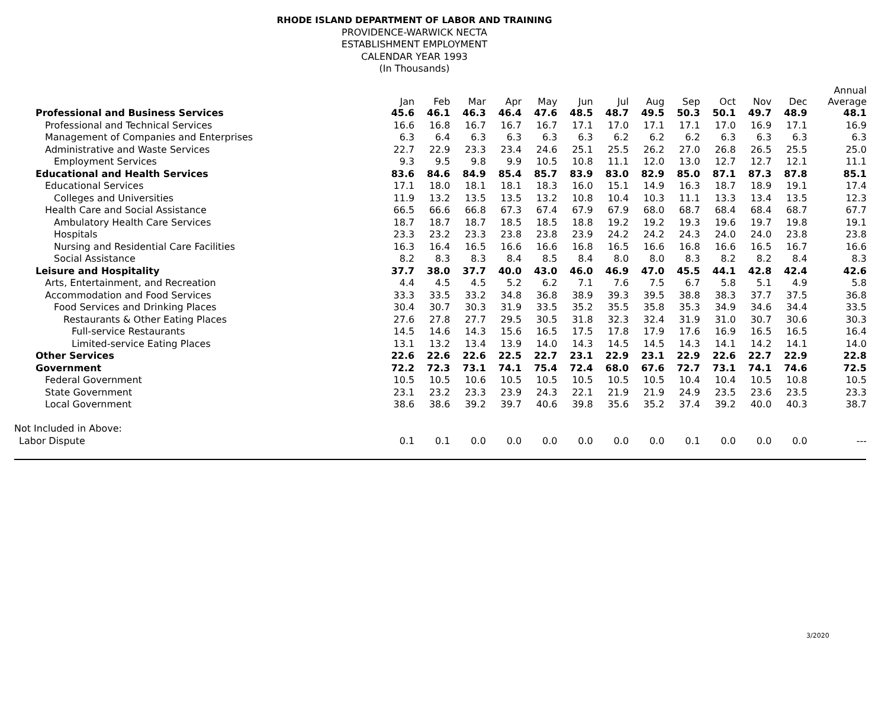RHODE ISLAND DEPARTMENT OF LABOR AND TRAINING
PROVIDENCE-WARWICK NECTA
ESTABLISHMENT EMPLOYMENT
CALENDAR YEAR 1993
(In Thousands)
| | Jan | Feb | Mar | Apr | May | Jun | Jul | Aug | Sep | Oct | Nov | Dec | Annual Average |
| --- | --- | --- | --- | --- | --- | --- | --- | --- | --- | --- | --- | --- | --- |
| Professional and Business Services | 45.6 | 46.1 | 46.3 | 46.4 | 47.6 | 48.5 | 48.7 | 49.5 | 50.3 | 50.1 | 49.7 | 48.9 | 48.1 |
| Professional and Technical Services | 16.6 | 16.8 | 16.7 | 16.7 | 16.7 | 17.1 | 17.0 | 17.1 | 17.1 | 17.0 | 16.9 | 17.1 | 16.9 |
| Management of Companies and Enterprises | 6.3 | 6.4 | 6.3 | 6.3 | 6.3 | 6.3 | 6.2 | 6.2 | 6.2 | 6.3 | 6.3 | 6.3 | 6.3 |
| Administrative and Waste Services | 22.7 | 22.9 | 23.3 | 23.4 | 24.6 | 25.1 | 25.5 | 26.2 | 27.0 | 26.8 | 26.5 | 25.5 | 25.0 |
| Employment Services | 9.3 | 9.5 | 9.8 | 9.9 | 10.5 | 10.8 | 11.1 | 12.0 | 13.0 | 12.7 | 12.7 | 12.1 | 11.1 |
| Educational and Health Services | 83.6 | 84.6 | 84.9 | 85.4 | 85.7 | 83.9 | 83.0 | 82.9 | 85.0 | 87.1 | 87.3 | 87.8 | 85.1 |
| Educational Services | 17.1 | 18.0 | 18.1 | 18.1 | 18.3 | 16.0 | 15.1 | 14.9 | 16.3 | 18.7 | 18.9 | 19.1 | 17.4 |
| Colleges and Universities | 11.9 | 13.2 | 13.5 | 13.5 | 13.2 | 10.8 | 10.4 | 10.3 | 11.1 | 13.3 | 13.4 | 13.5 | 12.3 |
| Health Care and Social Assistance | 66.5 | 66.6 | 66.8 | 67.3 | 67.4 | 67.9 | 67.9 | 68.0 | 68.7 | 68.4 | 68.4 | 68.7 | 67.7 |
| Ambulatory Health Care Services | 18.7 | 18.7 | 18.7 | 18.5 | 18.5 | 18.8 | 19.2 | 19.2 | 19.3 | 19.6 | 19.7 | 19.8 | 19.1 |
| Hospitals | 23.3 | 23.2 | 23.3 | 23.8 | 23.8 | 23.9 | 24.2 | 24.2 | 24.3 | 24.0 | 24.0 | 23.8 | 23.8 |
| Nursing and Residential Care Facilities | 16.3 | 16.4 | 16.5 | 16.6 | 16.6 | 16.8 | 16.5 | 16.6 | 16.8 | 16.6 | 16.5 | 16.7 | 16.6 |
| Social Assistance | 8.2 | 8.3 | 8.3 | 8.4 | 8.5 | 8.4 | 8.0 | 8.0 | 8.3 | 8.2 | 8.2 | 8.4 | 8.3 |
| Leisure and Hospitality | 37.7 | 38.0 | 37.7 | 40.0 | 43.0 | 46.0 | 46.9 | 47.0 | 45.5 | 44.1 | 42.8 | 42.4 | 42.6 |
| Arts, Entertainment, and Recreation | 4.4 | 4.5 | 4.5 | 5.2 | 6.2 | 7.1 | 7.6 | 7.5 | 6.7 | 5.8 | 5.1 | 4.9 | 5.8 |
| Accommodation and Food Services | 33.3 | 33.5 | 33.2 | 34.8 | 36.8 | 38.9 | 39.3 | 39.5 | 38.8 | 38.3 | 37.7 | 37.5 | 36.8 |
| Food Services and Drinking Places | 30.4 | 30.7 | 30.3 | 31.9 | 33.5 | 35.2 | 35.5 | 35.8 | 35.3 | 34.9 | 34.6 | 34.4 | 33.5 |
| Restaurants & Other Eating Places | 27.6 | 27.8 | 27.7 | 29.5 | 30.5 | 31.8 | 32.3 | 32.4 | 31.9 | 31.0 | 30.7 | 30.6 | 30.3 |
| Full-service Restaurants | 14.5 | 14.6 | 14.3 | 15.6 | 16.5 | 17.5 | 17.8 | 17.9 | 17.6 | 16.9 | 16.5 | 16.5 | 16.4 |
| Limited-service Eating Places | 13.1 | 13.2 | 13.4 | 13.9 | 14.0 | 14.3 | 14.5 | 14.5 | 14.3 | 14.1 | 14.2 | 14.1 | 14.0 |
| Other Services | 22.6 | 22.6 | 22.6 | 22.5 | 22.7 | 23.1 | 22.9 | 23.1 | 22.9 | 22.6 | 22.7 | 22.9 | 22.8 |
| Government | 72.2 | 72.3 | 73.1 | 74.1 | 75.4 | 72.4 | 68.0 | 67.6 | 72.7 | 73.1 | 74.1 | 74.6 | 72.5 |
| Federal Government | 10.5 | 10.5 | 10.6 | 10.5 | 10.5 | 10.5 | 10.5 | 10.5 | 10.4 | 10.4 | 10.5 | 10.8 | 10.5 |
| State Government | 23.1 | 23.2 | 23.3 | 23.9 | 24.3 | 22.1 | 21.9 | 21.9 | 24.9 | 23.5 | 23.6 | 23.5 | 23.3 |
| Local Government | 38.6 | 38.6 | 39.2 | 39.7 | 40.6 | 39.8 | 35.6 | 35.2 | 37.4 | 39.2 | 40.0 | 40.3 | 38.7 |
| Not Included in Above: | | | | | | | | | | | | | |
| Labor Dispute | 0.1 | 0.1 | 0.0 | 0.0 | 0.0 | 0.0 | 0.0 | 0.0 | 0.1 | 0.0 | 0.0 | 0.0 | --- |
3/2020